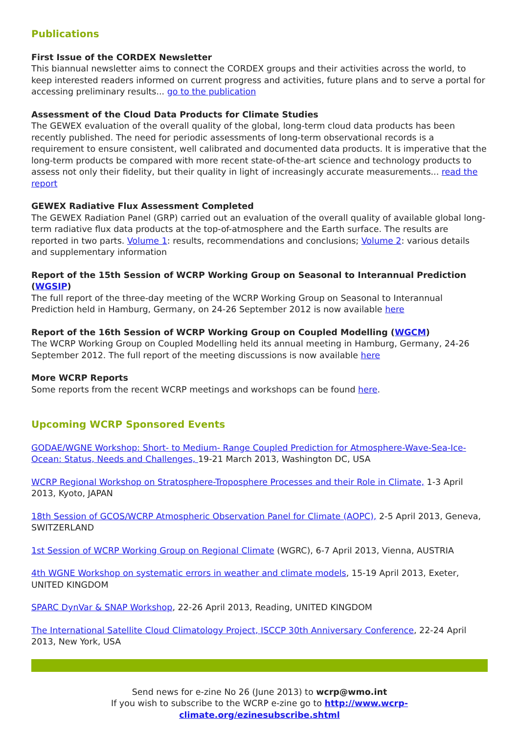Publications
First Issue of the CORDEX Newsletter
This biannual newsletter aims to connect the CORDEX groups and their activities across the world, to keep interested readers informed on current progress and activities, future plans and to serve a portal for accessing preliminary results... go to the publication
Assessment of the Cloud Data Products for Climate Studies
The GEWEX evaluation of the overall quality of the global, long-term cloud data products has been recently published. The need for periodic assessments of long-term observational records is a requirement to ensure consistent, well calibrated and documented data products. It is imperative that the long-term products be compared with more recent state-of-the-art science and technology products to assess not only their fidelity, but their quality in light of increasingly accurate measurements... read the report
GEWEX Radiative Flux Assessment Completed
The GEWEX Radiation Panel (GRP) carried out an evaluation of the overall quality of available global long-term radiative flux data products at the top-of-atmosphere and the Earth surface. The results are reported in two parts. Volume 1: results, recommendations and conclusions; Volume 2: various details and supplementary information
Report of the 15th Session of WCRP Working Group on Seasonal to Interannual Prediction (WGSIP)
The full report of the three-day meeting of the WCRP Working Group on Seasonal to Interannual Prediction held in Hamburg, Germany, on 24-26 September 2012 is now available here
Report of the 16th Session of WCRP Working Group on Coupled Modelling (WGCM)
The WCRP Working Group on Coupled Modelling held its annual meeting in Hamburg, Germany, 24-26 September 2012. The full report of the meeting discussions is now available here
More WCRP Reports
Some reports from the recent WCRP meetings and workshops can be found here.
Upcoming WCRP Sponsored Events
GODAE/WGNE Workshop: Short- to Medium- Range Coupled Prediction for Atmosphere-Wave-Sea-Ice-Ocean: Status, Needs and Challenges, 19-21 March 2013, Washington DC, USA
WCRP Regional Workshop on Stratosphere-Troposphere Processes and their Role in Climate, 1-3 April 2013, Kyoto, JAPAN
18th Session of GCOS/WCRP Atmospheric Observation Panel for Climate (AOPC), 2-5 April 2013, Geneva, SWITZERLAND
1st Session of WCRP Working Group on Regional Climate (WGRC), 6-7 April 2013, Vienna, AUSTRIA
4th WGNE Workshop on systematic errors in weather and climate models, 15-19 April 2013, Exeter, UNITED KINGDOM
SPARC DynVar & SNAP Workshop, 22-26 April 2013, Reading, UNITED KINGDOM
The International Satellite Cloud Climatology Project, ISCCP 30th Anniversary Conference, 22-24 April 2013, New York, USA
Send news for e-zine No 26 (June 2013) to wcrp@wmo.int
If you wish to subscribe to the WCRP e-zine go to http://www.wcrp-climate.org/ezinesubscribe.shtml